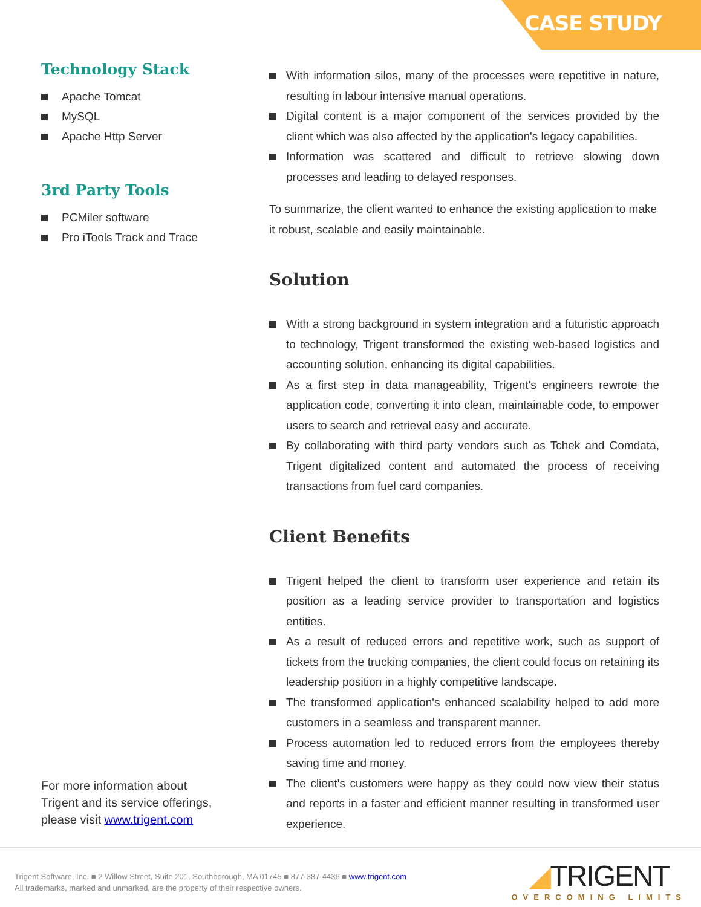CASE STUDY
Technology Stack
Apache Tomcat
MySQL
Apache Http Server
3rd Party Tools
PCMiler software
Pro iTools Track and Trace
With information silos, many of the processes were repetitive in nature, resulting in labour intensive manual operations.
Digital content is a major component of the services provided by the client which was also affected by the application's legacy capabilities.
Information was scattered and difficult to retrieve slowing down processes and leading to delayed responses.
To summarize, the client wanted to enhance the existing application to make it robust, scalable and easily maintainable.
Solution
With a strong background in system integration and a futuristic approach to technology, Trigent transformed the existing web-based logistics and accounting solution, enhancing its digital capabilities.
As a first step in data manageability, Trigent's engineers rewrote the application code, converting it into clean, maintainable code, to empower users to search and retrieval easy and accurate.
By collaborating with third party vendors such as Tchek and Comdata, Trigent digitalized content and automated the process of receiving transactions from fuel card companies.
Client Benefits
Trigent helped the client to transform user experience and retain its position as a leading service provider to transportation and logistics entities.
As a result of reduced errors and repetitive work, such as support of tickets from the trucking companies, the client could focus on retaining its leadership position in a highly competitive landscape.
The transformed application's enhanced scalability helped to add more customers in a seamless and transparent manner.
Process automation led to reduced errors from the employees thereby saving time and money.
The client's customers were happy as they could now view their status and reports in a faster and efficient manner resulting in transformed user experience.
For more information about
Trigent and its service offerings,
please visit www.trigent.com
Trigent Software, Inc. ■ 2 Willow Street, Suite 201, Southborough, MA 01745 ■ 877-387-4436 ■ www.trigent.com
All trademarks, marked and unmarked, are the property of their respective owners.
◢TRIGENT
OVERCOMING LIMITS